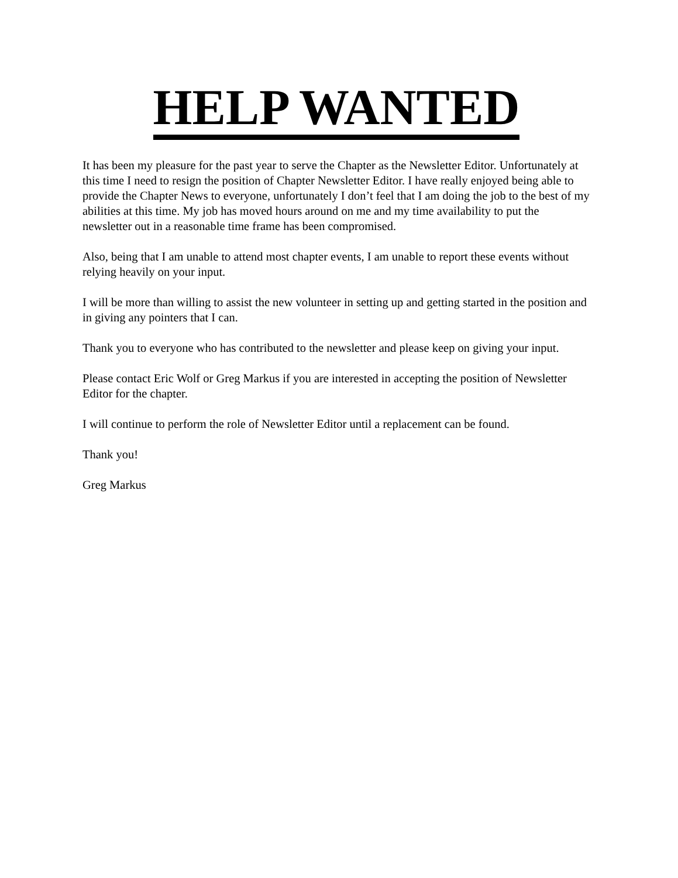HELP WANTED
It has been my pleasure for the past year to serve the Chapter as the Newsletter Editor. Unfortunately at this time I need to resign the position of Chapter Newsletter Editor. I have really enjoyed being able to provide the Chapter News to everyone, unfortunately I don’t feel that I am doing the job to the best of my abilities at this time. My job has moved hours around on me and my time availability to put the newsletter out in a reasonable time frame has been compromised.
Also, being that I am unable to attend most chapter events, I am unable to report these events without relying heavily on your input.
I will be more than willing to assist the new volunteer in setting up and getting started in the position and in giving any pointers that I can.
Thank you to everyone who has contributed to the newsletter and please keep on giving your input.
Please contact Eric Wolf or Greg Markus if you are interested in accepting the position of Newsletter Editor for the chapter.
I will continue to perform the role of Newsletter Editor until a replacement can be found.
Thank you!
Greg Markus